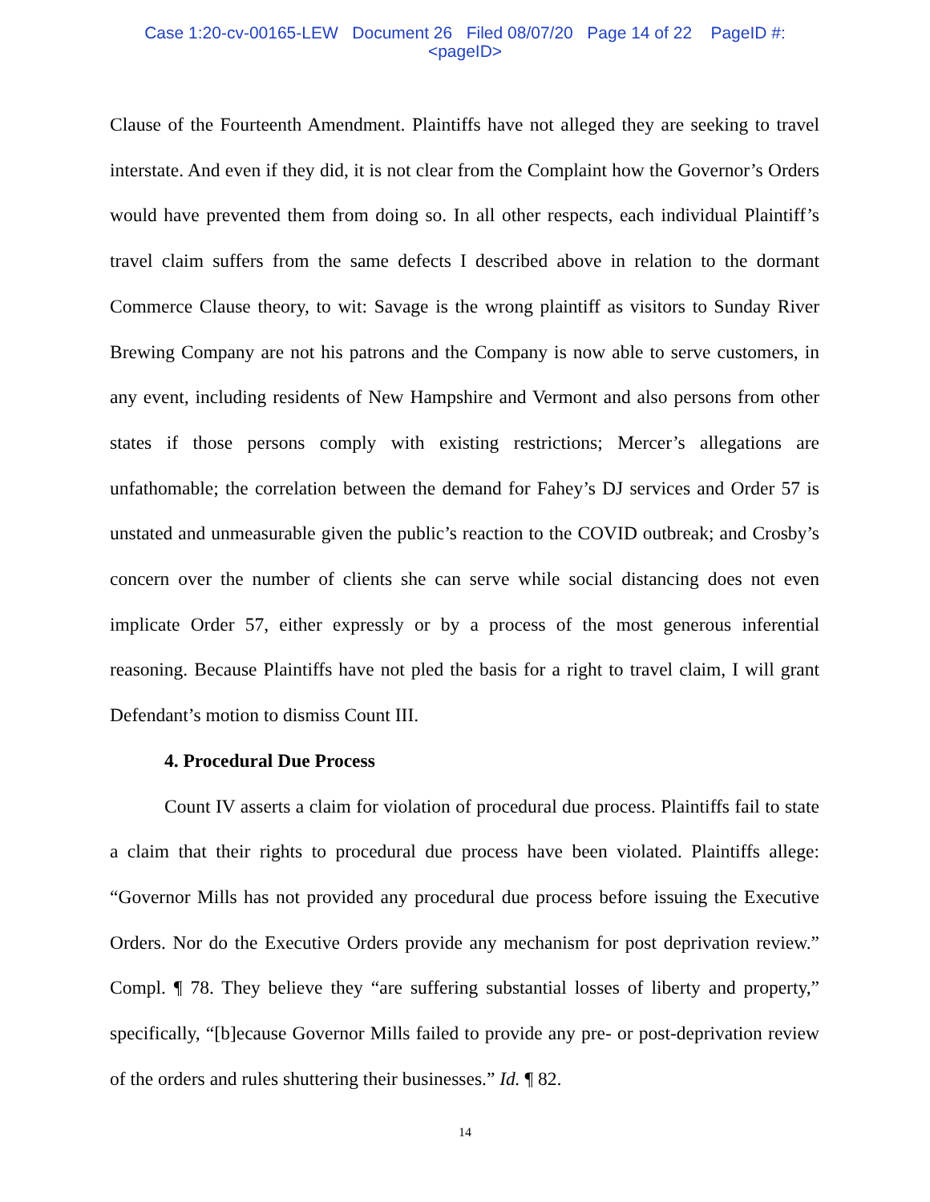Case 1:20-cv-00165-LEW Document 26 Filed 08/07/20 Page 14 of 22 PageID #:
<pageID>
Clause of the Fourteenth Amendment. Plaintiffs have not alleged they are seeking to travel interstate. And even if they did, it is not clear from the Complaint how the Governor’s Orders would have prevented them from doing so. In all other respects, each individual Plaintiff’s travel claim suffers from the same defects I described above in relation to the dormant Commerce Clause theory, to wit: Savage is the wrong plaintiff as visitors to Sunday River Brewing Company are not his patrons and the Company is now able to serve customers, in any event, including residents of New Hampshire and Vermont and also persons from other states if those persons comply with existing restrictions; Mercer’s allegations are unfathomable; the correlation between the demand for Fahey’s DJ services and Order 57 is unstated and unmeasurable given the public’s reaction to the COVID outbreak; and Crosby’s concern over the number of clients she can serve while social distancing does not even implicate Order 57, either expressly or by a process of the most generous inferential reasoning. Because Plaintiffs have not pled the basis for a right to travel claim, I will grant Defendant’s motion to dismiss Count III.
4. Procedural Due Process
Count IV asserts a claim for violation of procedural due process. Plaintiffs fail to state a claim that their rights to procedural due process have been violated. Plaintiffs allege: “Governor Mills has not provided any procedural due process before issuing the Executive Orders. Nor do the Executive Orders provide any mechanism for post deprivation review.” Compl. ¶ 78. They believe they “are suffering substantial losses of liberty and property,” specifically, “[b]ecause Governor Mills failed to provide any pre- or post-deprivation review of the orders and rules shuttering their businesses.” Id. ¶ 82.
14